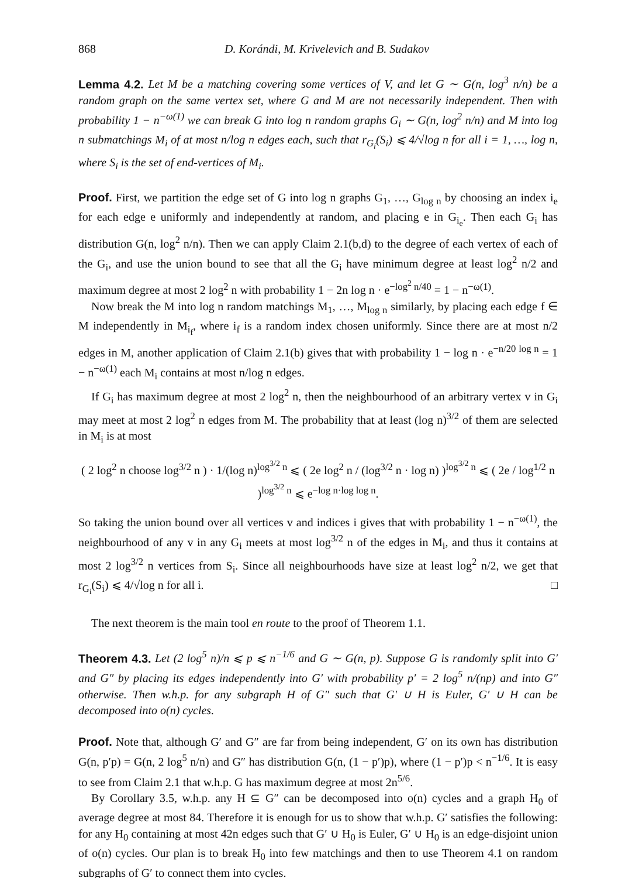868 D. Korándi, M. Krivelevich and B. Sudakov
Lemma 4.2. Let M be a matching covering some vertices of V, and let G ∼ G(n, log<sup>3</sup> n/n) be a random graph on the same vertex set, where G and M are not necessarily independent. Then with probability 1 − n<sup>−ω(1)</sup> we can break G into log n random graphs G<sub>i</sub> ∼ G(n, log<sup>2</sup> n/n) and M into log n submatchings M<sub>i</sub> of at most n/log n edges each, such that r<sub>G<sub>i</sub></sub>(S<sub>i</sub>) ⩽ 4/√log n for all i = 1, …, log n, where S<sub>i</sub> is the set of end-vertices of M<sub>i</sub>.
Proof. First, we partition the edge set of G into log n graphs G<sub>1</sub>, …, G<sub>log n</sub> by choosing an index i<sub>e</sub> for each edge e uniformly and independently at random, and placing e in G<sub>i<sub>e</sub></sub>. Then each G<sub>i</sub> has distribution G(n, log<sup>2</sup> n/n). Then we can apply Claim 2.1(b,d) to the degree of each vertex of each of the G<sub>i</sub>, and use the union bound to see that all the G<sub>i</sub> have minimum degree at least log<sup>2</sup> n/2 and maximum degree at most 2 log<sup>2</sup> n with probability 1 − 2n log n · e<sup>−log<sup>2</sup> n/40</sup> = 1 − n<sup>−ω(1)</sup>.
Now break the M into log n random matchings M<sub>1</sub>, …, M<sub>log n</sub> similarly, by placing each edge f ∈ M independently in M<sub>i<sub>f</sub></sub>, where i<sub>f</sub> is a random index chosen uniformly. Since there are at most n/2 edges in M, another application of Claim 2.1(b) gives that with probability 1 − log n · e<sup>−n/20 log n</sup> = 1 − n<sup>−ω(1)</sup> each M<sub>i</sub> contains at most n/log n edges.
If G<sub>i</sub> has maximum degree at most 2 log<sup>2</sup> n, then the neighbourhood of an arbitrary vertex v in G<sub>i</sub> may meet at most 2 log<sup>2</sup> n edges from M. The probability that at least (log n)<sup>3/2</sup> of them are selected in M<sub>i</sub> is at most
( 2 log<sup>2</sup> n choose log<sup>3/2</sup> n ) · 1/(log n)<sup>log<sup>3/2</sup> n</sup> ⩽ ( 2e log<sup>2</sup> n / (log<sup>3/2</sup> n · log n) )<sup>log<sup>3/2</sup> n</sup> ⩽ ( 2e / log<sup>1/2</sup> n )<sup>log<sup>3/2</sup> n</sup> ⩽ e<sup>−log n·log log n</sup>.
So taking the union bound over all vertices v and indices i gives that with probability 1 − n<sup>−ω(1)</sup>, the neighbourhood of any v in any G<sub>i</sub> meets at most log<sup>3/2</sup> n of the edges in M<sub>i</sub>, and thus it contains at most 2 log<sup>3/2</sup> n vertices from S<sub>i</sub>. Since all neighbourhoods have size at least log<sup>2</sup> n/2, we get that r<sub>G<sub>i</sub></sub>(S<sub>i</sub>) ⩽ 4/√log n for all i. □
The next theorem is the main tool en route to the proof of Theorem 1.1.
Theorem 4.3. Let (2 log<sup>5</sup> n)/n ⩽ p ⩽ n<sup>−1/6</sup> and G ∼ G(n, p). Suppose G is randomly split into G′ and G″ by placing its edges independently into G′ with probability p′ = 2 log<sup>5</sup> n/(np) and into G″ otherwise. Then w.h.p. for any subgraph H of G″ such that G′ ∪ H is Euler, G′ ∪ H can be decomposed into o(n) cycles.
Proof. Note that, although G′ and G″ are far from being independent, G′ on its own has distribution G(n, p′p) = G(n, 2 log<sup>5</sup> n/n) and G″ has distribution G(n, (1 − p′)p), where (1 − p′)p < n<sup>−1/6</sup>. It is easy to see from Claim 2.1 that w.h.p. G has maximum degree at most 2n<sup>5/6</sup>.
By Corollary 3.5, w.h.p. any H ⊆ G″ can be decomposed into o(n) cycles and a graph H<sub>0</sub> of average degree at most 84. Therefore it is enough for us to show that w.h.p. G′ satisfies the following: for any H<sub>0</sub> containing at most 42n edges such that G′ ∪ H<sub>0</sub> is Euler, G′ ∪ H<sub>0</sub> is an edge-disjoint union of o(n) cycles. Our plan is to break H<sub>0</sub> into few matchings and then to use Theorem 4.1 on random subgraphs of G′ to connect them into cycles.